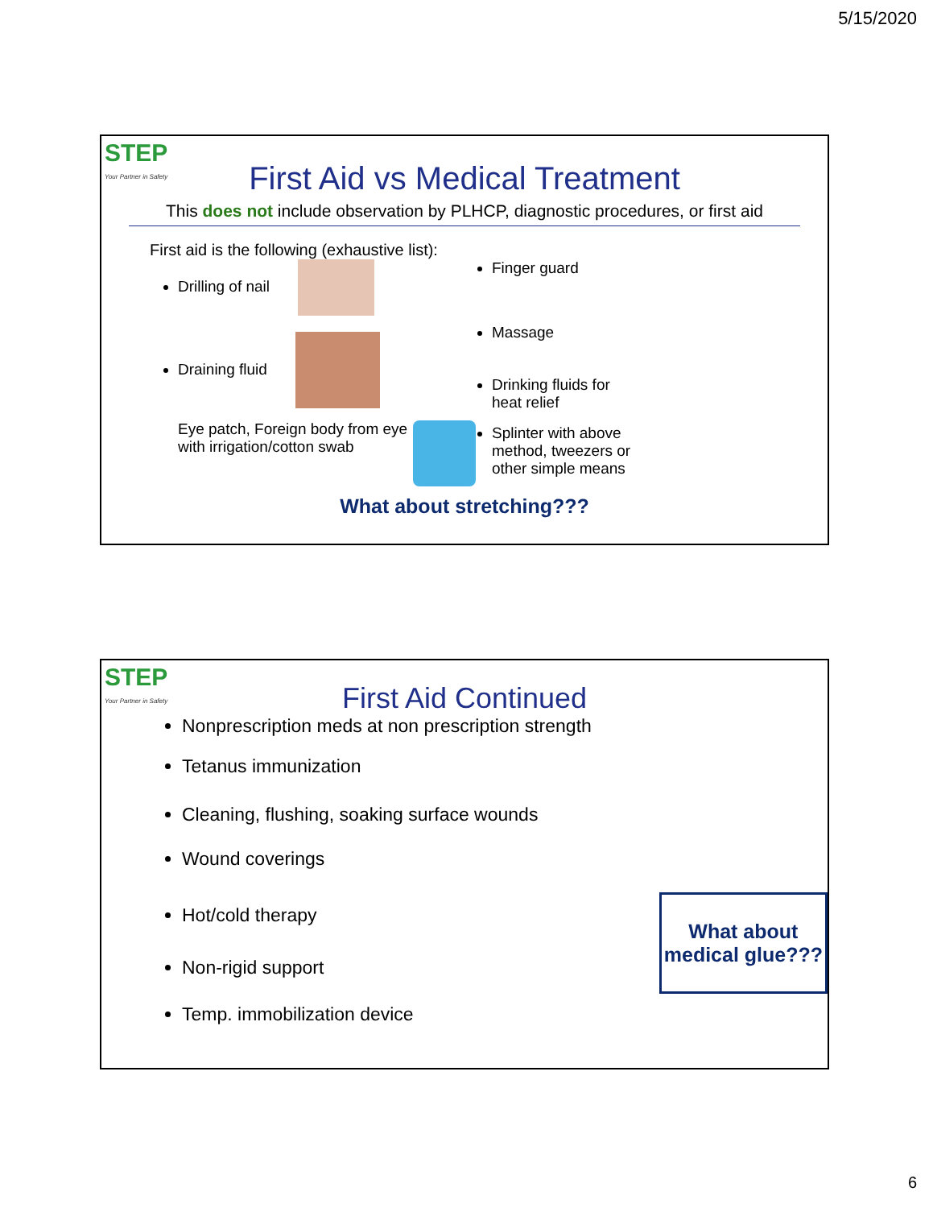5/15/2020
STEP
Your Partner in Safety
First Aid vs Medical Treatment
This does not include observation by PLHCP, diagnostic procedures, or first aid
First aid is the following (exhaustive list):
Drilling of nail
Draining fluid
Eye patch, Foreign body from eye with irrigation/cotton swab
Finger guard
Massage
Drinking fluids for
heat relief
Splinter with above
method, tweezers or
other simple means
What about stretching???
STEP
Your Partner in Safety
First Aid Continued
Nonprescription meds at non prescription strength
Tetanus immunization
Cleaning, flushing, soaking surface wounds
Wound coverings
Hot/cold therapy
Non-rigid support
Temp. immobilization device
What about medical glue???
6